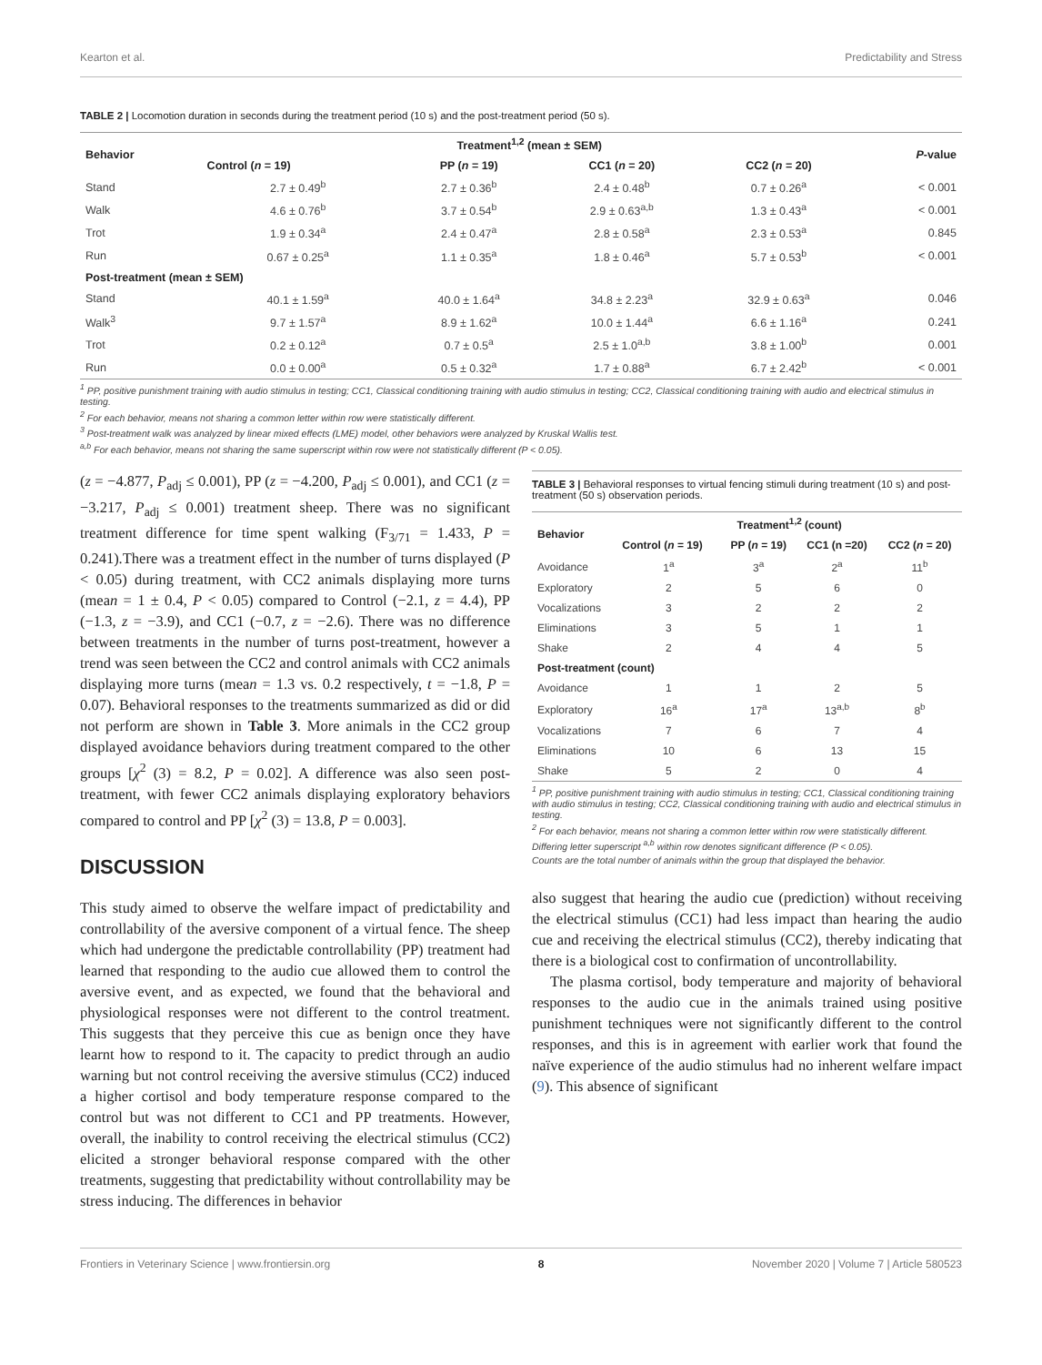Kearton et al. Predictability and Stress
TABLE 2 | Locomotion duration in seconds during the treatment period (10 s) and the post-treatment period (50 s).
| Behavior | Treatment<sup>1,2</sup> (mean ± SEM) | | | | P -value |
| --- | --- | --- | --- | --- | --- |
| | Control ( n = 19) | PP ( n = 19) | CC1 ( n = 20) | CC2 ( n = 20) | |
| Stand | 2.7 ± 0.49<sup>b</sup> | 2.7 ± 0.36<sup>b</sup> | 2.4 ± 0.48<sup>b</sup> | 0.7 ± 0.26<sup>a</sup> | < 0.001 |
| Walk | 4.6 ± 0.76<sup>b</sup> | 3.7 ± 0.54<sup>b</sup> | 2.9 ± 0.63<sup>a,b</sup> | 1.3 ± 0.43<sup>a</sup> | < 0.001 |
| Trot | 1.9 ± 0.34<sup>a</sup> | 2.4 ± 0.47<sup>a</sup> | 2.8 ± 0.58<sup>a</sup> | 2.3 ± 0.53<sup>a</sup> | 0.845 |
| Run | 0.67 ± 0.25<sup>a</sup> | 1.1 ± 0.35<sup>a</sup> | 1.8 ± 0.46<sup>a</sup> | 5.7 ± 0.53<sup>b</sup> | < 0.001 |
| Post-treatment (mean ± SEM) | | | | | |
| Stand | 40.1 ± 1.59<sup>a</sup> | 40.0 ± 1.64<sup>a</sup> | 34.8 ± 2.23<sup>a</sup> | 32.9 ± 0.63<sup>a</sup> | 0.046 |
| Walk<sup>3</sup> | 9.7 ± 1.57<sup>a</sup> | 8.9 ± 1.62<sup>a</sup> | 10.0 ± 1.44<sup>a</sup> | 6.6 ± 1.16<sup>a</sup> | 0.241 |
| Trot | 0.2 ± 0.12<sup>a</sup> | 0.7 ± 0.5<sup>a</sup> | 2.5 ± 1.0<sup>a,b</sup> | 3.8 ± 1.00<sup>b</sup> | 0.001 |
| Run | 0.0 ± 0.00<sup>a</sup> | 0.5 ± 0.32<sup>a</sup> | 1.7 ± 0.88<sup>a</sup> | 6.7 ± 2.42<sup>b</sup> | < 0.001 |
<sup>1</sup> PP, positive punishment training with audio stimulus in testing; CC1, Classical conditioning training with audio stimulus in testing; CC2, Classical conditioning training with audio and electrical stimulus in testing.
<sup>2</sup> For each behavior, means not sharing a common letter within row were statistically different.
<sup>3</sup> Post-treatment walk was analyzed by linear mixed effects (LME) model, other behaviors were analyzed by Kruskal Wallis test.
<sup>a,b</sup> For each behavior, means not sharing the same superscript within row were not statistically different (P < 0.05).
(z = −4.877, P<sub>adj</sub> ≤ 0.001), PP (z = −4.200, P<sub>adj</sub> ≤ 0.001), and CC1 (z = −3.217, P<sub>adj</sub> ≤ 0.001) treatment sheep. There was no significant treatment difference for time spent walking (F<sub>3/71</sub> = 1.433, P = 0.241).There was a treatment effect in the number of turns displayed (P < 0.05) during treatment, with CC2 animals displaying more turns (mean = 1 ± 0.4, P < 0.05) compared to Control (−2.1, z = 4.4), PP (−1.3, z = −3.9), and CC1 (−0.7, z = −2.6). There was no difference between treatments in the number of turns post-treatment, however a trend was seen between the CC2 and control animals with CC2 animals displaying more turns (mean = 1.3 vs. 0.2 respectively, t = −1.8, P = 0.07). Behavioral responses to the treatments summarized as did or did not perform are shown in Table 3. More animals in the CC2 group displayed avoidance behaviors during treatment compared to the other groups [χ<sup>2</sup> (3) = 8.2, P = 0.02]. A difference was also seen post-treatment, with fewer CC2 animals displaying exploratory behaviors compared to control and PP [χ<sup>2</sup> (3) = 13.8, P = 0.003].
DISCUSSION
This study aimed to observe the welfare impact of predictability and controllability of the aversive component of a virtual fence. The sheep which had undergone the predictable controllability (PP) treatment had learned that responding to the audio cue allowed them to control the aversive event, and as expected, we found that the behavioral and physiological responses were not different to the control treatment. This suggests that they perceive this cue as benign once they have learnt how to respond to it. The capacity to predict through an audio warning but not control receiving the aversive stimulus (CC2) induced a higher cortisol and body temperature response compared to the control but was not different to CC1 and PP treatments. However, overall, the inability to control receiving the electrical stimulus (CC2) elicited a stronger behavioral response compared with the other treatments, suggesting that predictability without controllability may be stress inducing. The differences in behavior
TABLE 3 | Behavioral responses to virtual fencing stimuli during treatment (10 s) and post-treatment (50 s) observation periods.
| Behavior | Treatment<sup>1,2</sup> (count) | | | |
| --- | --- | --- | --- | --- |
| | Control ( n = 19) | PP ( n = 19) | CC1 (n =20) | CC2 ( n = 20) |
| Avoidance | 1<sup>a</sup> | 3<sup>a</sup> | 2<sup>a</sup> | 11<sup>b</sup> |
| Exploratory | 2 | 5 | 6 | 0 |
| Vocalizations | 3 | 2 | 2 | 2 |
| Eliminations | 3 | 5 | 1 | 1 |
| Shake | 2 | 4 | 4 | 5 |
| Post-treatment (count) | | | | |
| Avoidance | 1 | 1 | 2 | 5 |
| Exploratory | 16<sup>a</sup> | 17<sup>a</sup> | 13<sup>a,b</sup> | 8<sup>b</sup> |
| Vocalizations | 7 | 6 | 7 | 4 |
| Eliminations | 10 | 6 | 13 | 15 |
| Shake | 5 | 2 | 0 | 4 |
<sup>1</sup> PP, positive punishment training with audio stimulus in testing; CC1, Classical conditioning training with audio stimulus in testing; CC2, Classical conditioning training with audio and electrical stimulus in testing.
<sup>2</sup> For each behavior, means not sharing a common letter within row were statistically different.
Differing letter superscript <sup>a,b</sup> within row denotes significant difference (P < 0.05).
Counts are the total number of animals within the group that displayed the behavior.
also suggest that hearing the audio cue (prediction) without receiving the electrical stimulus (CC1) had less impact than hearing the audio cue and receiving the electrical stimulus (CC2), thereby indicating that there is a biological cost to confirmation of uncontrollability.
The plasma cortisol, body temperature and majority of behavioral responses to the audio cue in the animals trained using positive punishment techniques were not significantly different to the control responses, and this is in agreement with earlier work that found the naïve experience of the audio stimulus had no inherent welfare impact (9). This absence of significant
Frontiers in Veterinary Science | www.frontiersin.org 8 November 2020 | Volume 7 | Article 580523